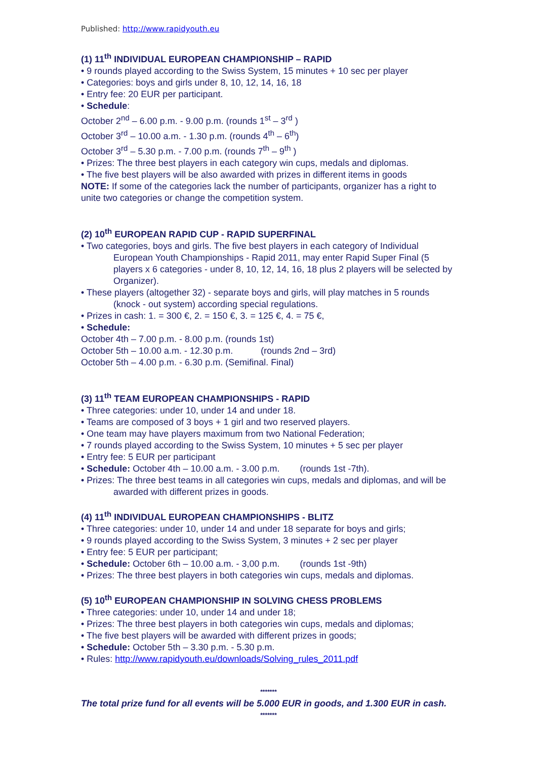Published: http://www.rapidyouth.eu
(1) 11<sup>th</sup> INDIVIDUAL EUROPEAN CHAMPIONSHIP – RAPID
• 9 rounds played according to the Swiss System, 15 minutes + 10 sec per player
• Categories: boys and girls under 8, 10, 12, 14, 16, 18
• Entry fee: 20 EUR per participant.
• Schedule:
October 2<sup>nd</sup> – 6.00 p.m. - 9.00 p.m. (rounds 1<sup>st</sup> – 3<sup>rd</sup> )
October 3<sup>rd</sup> – 10.00 a.m. - 1.30 p.m. (rounds 4<sup>th</sup> – 6<sup>th</sup>)
October 3<sup>rd</sup> – 5.30 p.m. - 7.00 p.m. (rounds 7<sup>th</sup> – 9<sup>th</sup> )
• Prizes: The three best players in each category win cups, medals and diplomas.
• The five best players will be also awarded with prizes in different items in goods
NOTE: If some of the categories lack the number of participants, organizer has a right to unite two categories or change the competition system.
(2) 10<sup>th</sup> EUROPEAN RAPID CUP - RAPID SUPERFINAL
• Two categories, boys and girls. The five best players in each category of Individual European Youth Championships - Rapid 2011, may enter Rapid Super Final (5 players x 6 categories - under 8, 10, 12, 14, 16, 18 plus 2 players will be selected by Organizer).
• These players (altogether 32) - separate boys and girls, will play matches in 5 rounds (knock - out system) according special regulations.
• Prizes in cash: 1. = 300 €, 2. = 150 €, 3. = 125 €, 4. = 75 €,
• Schedule:
October 4th – 7.00 p.m. - 8.00 p.m. (rounds 1st)
October 5th – 10.00 a.m. - 12.30 p.m. (rounds 2nd – 3rd)
October 5th – 4.00 p.m. - 6.30 p.m. (Semifinal. Final)
(3) 11<sup>th</sup> TEAM EUROPEAN CHAMPIONSHIPS - RAPID
• Three categories: under 10, under 14 and under 18.
• Teams are composed of 3 boys + 1 girl and two reserved players.
• One team may have players maximum from two National Federation;
• 7 rounds played according to the Swiss System, 10 minutes + 5 sec per player
• Entry fee: 5 EUR per participant
• Schedule: October 4th – 10.00 a.m. - 3.00 p.m. (rounds 1st -7th).
• Prizes: The three best teams in all categories win cups, medals and diplomas, and will be awarded with different prizes in goods.
(4) 11<sup>th</sup> INDIVIDUAL EUROPEAN CHAMPIONSHIPS - BLITZ
• Three categories: under 10, under 14 and under 18 separate for boys and girls;
• 9 rounds played according to the Swiss System, 3 minutes + 2 sec per player
• Entry fee: 5 EUR per participant;
• Schedule: October 6th – 10.00 a.m. - 3,00 p.m. (rounds 1st -9th)
• Prizes: The three best players in both categories win cups, medals and diplomas.
(5) 10<sup>th</sup> EUROPEAN CHAMPIONSHIP IN SOLVING CHESS PROBLEMS
• Three categories: under 10, under 14 and under 18;
• Prizes: The three best players in both categories win cups, medals and diplomas;
• The five best players will be awarded with different prizes in goods;
• Schedule: October 5th – 3.30 p.m. - 5.30 p.m.
• Rules: http://www.rapidyouth.eu/downloads/Solving_rules_2011.pdf
*******
The total prize fund for all events will be 5.000 EUR in goods, and 1.300 EUR in cash.
*******